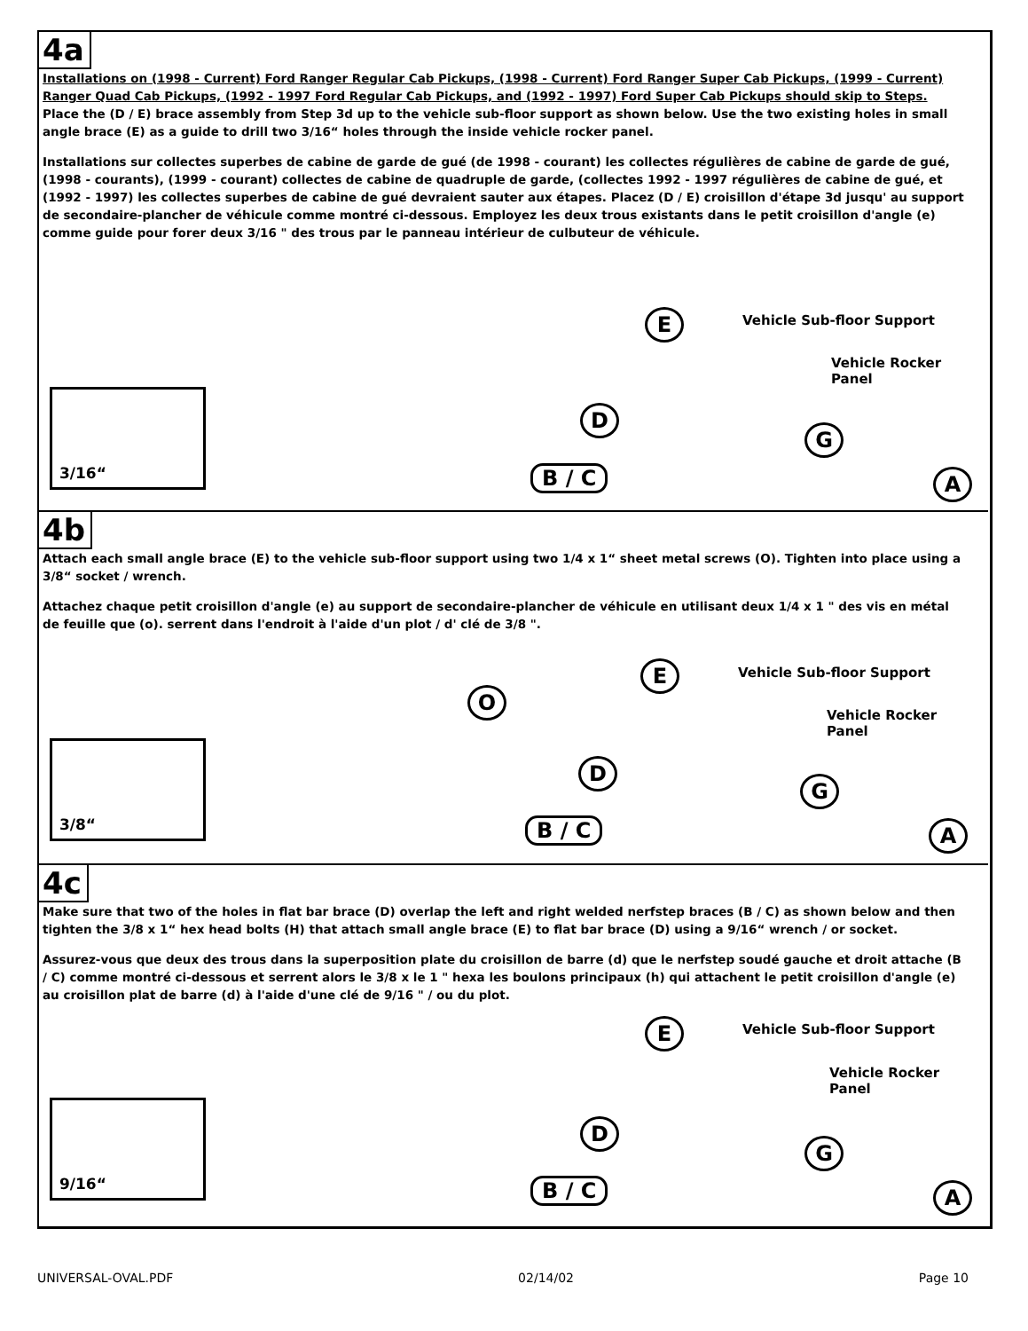4a
Installations on (1998 - Current) Ford Ranger Regular Cab Pickups, (1998 - Current) Ford Ranger Super Cab Pickups, (1999 - Current) Ranger Quad Cab Pickups, (1992 - 1997 Ford Regular Cab Pickups, and (1992 - 1997) Ford Super Cab Pickups should skip to Steps. Place the (D / E) brace assembly from Step 3d up to the vehicle sub-floor support as shown below. Use the two existing holes in small angle brace (E) as a guide to drill two 3/16“ holes through the inside vehicle rocker panel.
Installations sur collectes superbes de cabine de garde de gué (de 1998 - courant) les collectes régulières de cabine de garde de gué, (1998 - courants), (1999 - courant) collectes de cabine de quadruple de garde, (collectes 1992 - 1997 régulières de cabine de gué, et (1992 - 1997) les collectes superbes de cabine de gué devraient sauter aux étapes. Placez (D / E) croisillon d'étape 3d jusqu' au support de secondaire-plancher de véhicule comme montré ci-dessous. Employez les deux trous existants dans le petit croisillon d'angle (e) comme guide pour forer deux 3/16 " des trous par le panneau intérieur de culbuteur de véhicule.
3/16“
E Vehicle Sub-floor Support
Vehicle Rocker
Panel
D
G
B / C A
4b
Attach each small angle brace (E) to the vehicle sub-floor support using two 1/4 x 1“ sheet metal screws (O). Tighten into place using a 3/8“ socket / wrench.
Attachez chaque petit croisillon d'angle (e) au support de secondaire-plancher de véhicule en utilisant deux 1/4 x 1 " des vis en métal de feuille que (o). serrent dans l'endroit à l'aide d'un plot / d' clé de 3/8 ".
3/8“
O
E Vehicle Sub-floor Support
Vehicle Rocker
Panel
D
G
B / C A
4c
Make sure that two of the holes in flat bar brace (D) overlap the left and right welded nerfstep braces (B / C) as shown below and then tighten the 3/8 x 1“ hex head bolts (H) that attach small angle brace (E) to flat bar brace (D) using a 9/16“ wrench / or socket.
Assurez-vous que deux des trous dans la superposition plate du croisillon de barre (d) que le nerfstep soudé gauche et droit attache (B / C) comme montré ci-dessous et serrent alors le 3/8 x le 1 " hexa les boulons principaux (h) qui attachent le petit croisillon d'angle (e) au croisillon plat de barre (d) à l'aide d'une clé de 9/16 " / ou du plot.
9/16“
E Vehicle Sub-floor Support
Vehicle Rocker
Panel
D
G
B / C A
UNIVERSAL-OVAL.PDF 02/14/02 Page 10